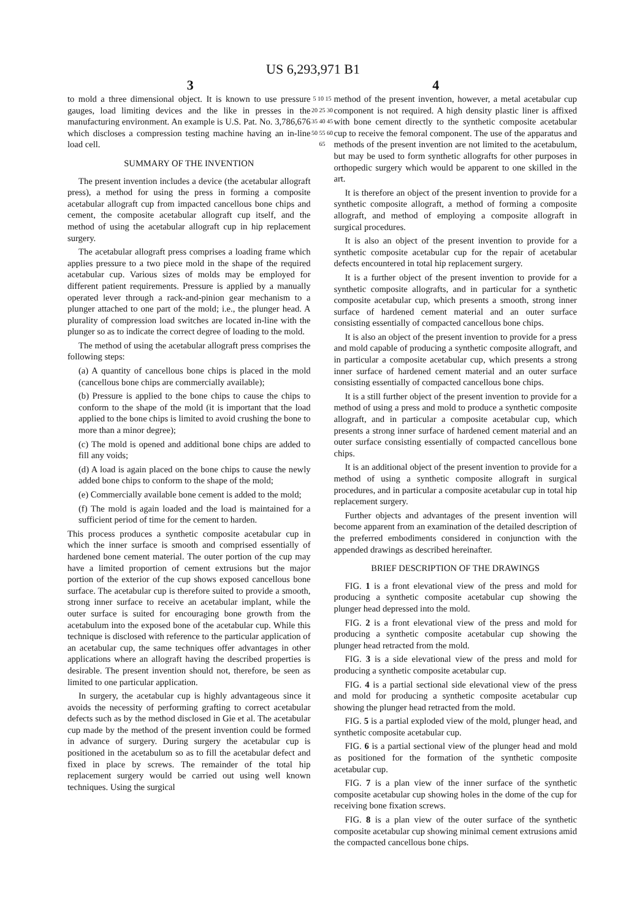US 6,293,971 B1
3 4
to mold a three dimensional object. It is known to use pressure gauges, load limiting devices and the like in presses in the manufacturing environment. An example is U.S. Pat. No. 3,786,676 which discloses a compression testing machine having an in-line load cell.
SUMMARY OF THE INVENTION
The present invention includes a device (the acetabular allograft press), a method for using the press in forming a composite acetabular allograft cup from impacted cancellous bone chips and cement, the composite acetabular allograft cup itself, and the method of using the acetabular allograft cup in hip replacement surgery.
The acetabular allograft press comprises a loading frame which applies pressure to a two piece mold in the shape of the required acetabular cup. Various sizes of molds may be employed for different patient requirements. Pressure is applied by a manually operated lever through a rack-and-pinion gear mechanism to a plunger attached to one part of the mold; i.e., the plunger head. A plurality of compression load switches are located in-line with the plunger so as to indicate the correct degree of loading to the mold.
The method of using the acetabular allograft press comprises the following steps:
(a) A quantity of cancellous bone chips is placed in the mold (cancellous bone chips are commercially available);
(b) Pressure is applied to the bone chips to cause the chips to conform to the shape of the mold (it is important that the load applied to the bone chips is limited to avoid crushing the bone to more than a minor degree);
(c) The mold is opened and additional bone chips are added to fill any voids;
(d) A load is again placed on the bone chips to cause the newly added bone chips to conform to the shape of the mold;
(e) Commercially available bone cement is added to the mold;
(f) The mold is again loaded and the load is maintained for a sufficient period of time for the cement to harden.
This process produces a synthetic composite acetabular cup in which the inner surface is smooth and comprised essentially of hardened bone cement material. The outer portion of the cup may have a limited proportion of cement extrusions but the major portion of the exterior of the cup shows exposed cancellous bone surface. The acetabular cup is therefore suited to provide a smooth, strong inner surface to receive an acetabular implant, while the outer surface is suited for encouraging bone growth from the acetabulum into the exposed bone of the acetabular cup. While this technique is disclosed with reference to the particular application of an acetabular cup, the same techniques offer advantages in other applications where an allograft having the described properties is desirable. The present invention should not, therefore, be seen as limited to one particular application.
In surgery, the acetabular cup is highly advantageous since it avoids the necessity of performing grafting to correct acetabular defects such as by the method disclosed in Gie et al. The acetabular cup made by the method of the present invention could be formed in advance of surgery. During surgery the acetabular cup is positioned in the acetabulum so as to fill the acetabular defect and fixed in place by screws. The remainder of the total hip replacement surgery would be carried out using well known techniques. Using the surgical
5 10 15 20 25 30 35 40 45 50 55 60 65
method of the present invention, however, a metal acetabular cup component is not required. A high density plastic liner is affixed with bone cement directly to the synthetic composite acetabular cup to receive the femoral component. The use of the apparatus and methods of the present invention are not limited to the acetabulum, but may be used to form synthetic allografts for other purposes in orthopedic surgery which would be apparent to one skilled in the art.
It is therefore an object of the present invention to provide for a synthetic composite allograft, a method of forming a composite allograft, and method of employing a composite allograft in surgical procedures.
It is also an object of the present invention to provide for a synthetic composite acetabular cup for the repair of acetabular defects encountered in total hip replacement surgery.
It is a further object of the present invention to provide for a synthetic composite allografts, and in particular for a synthetic composite acetabular cup, which presents a smooth, strong inner surface of hardened cement material and an outer surface consisting essentially of compacted cancellous bone chips.
It is also an object of the present invention to provide for a press and mold capable of producing a synthetic composite allograft, and in particular a composite acetabular cup, which presents a strong inner surface of hardened cement material and an outer surface consisting essentially of compacted cancellous bone chips.
It is a still further object of the present invention to provide for a method of using a press and mold to produce a synthetic composite allograft, and in particular a composite acetabular cup, which presents a strong inner surface of hardened cement material and an outer surface consisting essentially of compacted cancellous bone chips.
It is an additional object of the present invention to provide for a method of using a synthetic composite allograft in surgical procedures, and in particular a composite acetabular cup in total hip replacement surgery.
Further objects and advantages of the present invention will become apparent from an examination of the detailed description of the preferred embodiments considered in conjunction with the appended drawings as described hereinafter.
BRIEF DESCRIPTION OF THE DRAWINGS
FIG. 1 is a front elevational view of the press and mold for producing a synthetic composite acetabular cup showing the plunger head depressed into the mold.
FIG. 2 is a front elevational view of the press and mold for producing a synthetic composite acetabular cup showing the plunger head retracted from the mold.
FIG. 3 is a side elevational view of the press and mold for producing a synthetic composite acetabular cup.
FIG. 4 is a partial sectional side elevational view of the press and mold for producing a synthetic composite acetabular cup showing the plunger head retracted from the mold.
FIG. 5 is a partial exploded view of the mold, plunger head, and synthetic composite acetabular cup.
FIG. 6 is a partial sectional view of the plunger head and mold as positioned for the formation of the synthetic composite acetabular cup.
FIG. 7 is a plan view of the inner surface of the synthetic composite acetabular cup showing holes in the dome of the cup for receiving bone fixation screws.
FIG. 8 is a plan view of the outer surface of the synthetic composite acetabular cup showing minimal cement extrusions amid the compacted cancellous bone chips.